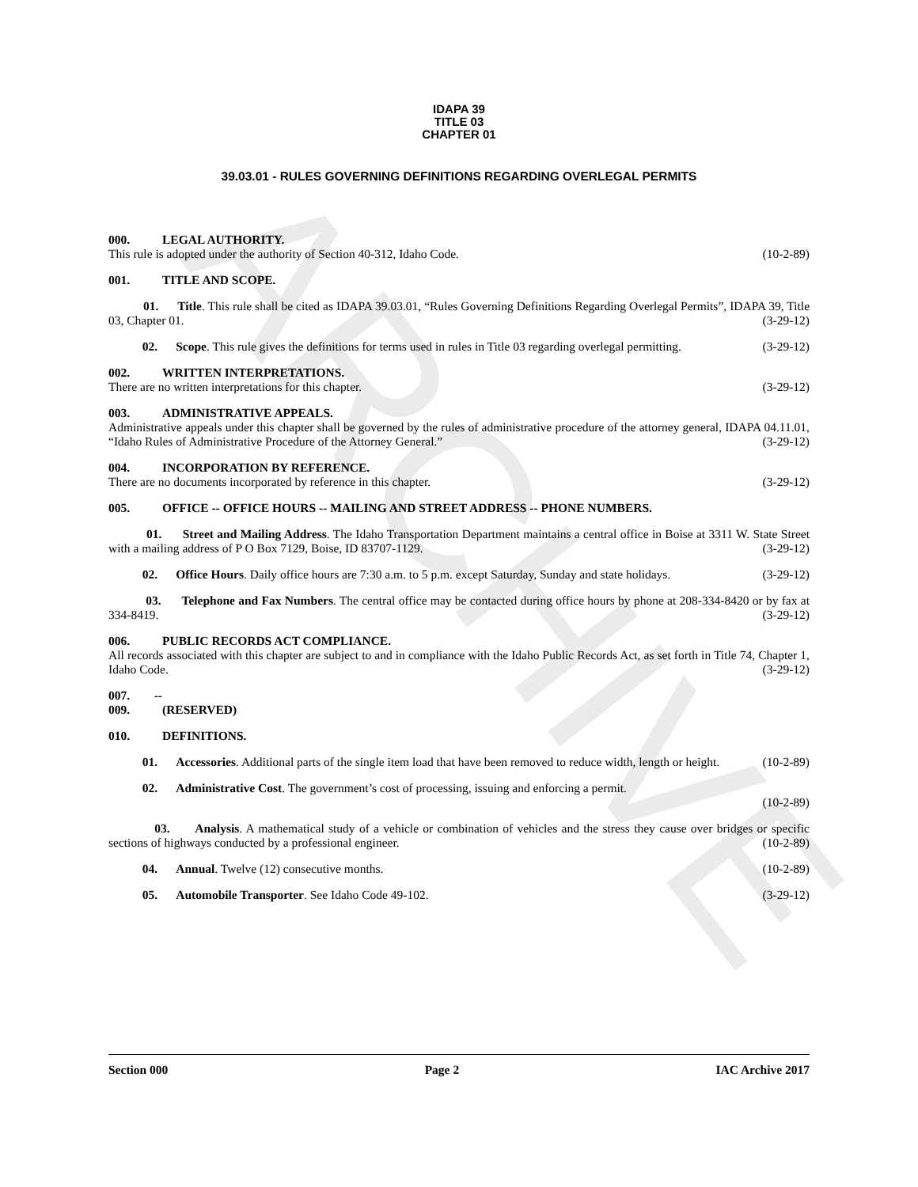ARCHIVE
IDAPA 39
TITLE 03
CHAPTER 01
39.03.01 - RULES GOVERNING DEFINITIONS REGARDING OVERLEGAL PERMITS
000. LEGAL AUTHORITY.
This rule is adopted under the authority of Section 40-312, Idaho Code. (10-2-89)
001. TITLE AND SCOPE.
01. Title. This rule shall be cited as IDAPA 39.03.01, “Rules Governing Definitions Regarding Overlegal Permits”, IDAPA 39, Title 03, Chapter 01. (3-29-12)
02. Scope. This rule gives the definitions for terms used in rules in Title 03 regarding overlegal permitting. (3-29-12)
002. WRITTEN INTERPRETATIONS.
There are no written interpretations for this chapter. (3-29-12)
003. ADMINISTRATIVE APPEALS.
Administrative appeals under this chapter shall be governed by the rules of administrative procedure of the attorney general, IDAPA 04.11.01, “Idaho Rules of Administrative Procedure of the Attorney General.” (3-29-12)
004. INCORPORATION BY REFERENCE.
There are no documents incorporated by reference in this chapter. (3-29-12)
005. OFFICE -- OFFICE HOURS -- MAILING AND STREET ADDRESS -- PHONE NUMBERS.
01. Street and Mailing Address. The Idaho Transportation Department maintains a central office in Boise at 3311 W. State Street with a mailing address of P O Box 7129, Boise, ID 83707-1129. (3-29-12)
02. Office Hours. Daily office hours are 7:30 a.m. to 5 p.m. except Saturday, Sunday and state holidays. (3-29-12)
03. Telephone and Fax Numbers. The central office may be contacted during office hours by phone at 208-334-8420 or by fax at 334-8419. (3-29-12)
006. PUBLIC RECORDS ACT COMPLIANCE.
All records associated with this chapter are subject to and in compliance with the Idaho Public Records Act, as set forth in Title 74, Chapter 1, Idaho Code. (3-29-12)
007. -- 009. (RESERVED)
010. DEFINITIONS.
01. Accessories. Additional parts of the single item load that have been removed to reduce width, length or height. (10-2-89)
02. Administrative Cost. The government’s cost of processing, issuing and enforcing a permit.
(10-2-89)
03. Analysis. A mathematical study of a vehicle or combination of vehicles and the stress they cause over bridges or specific sections of highways conducted by a professional engineer. (10-2-89)
04. Annual. Twelve (12) consecutive months. (10-2-89)
05. Automobile Transporter. See Idaho Code 49-102. (3-29-12)
Section 000 Page 2 IAC Archive 2017